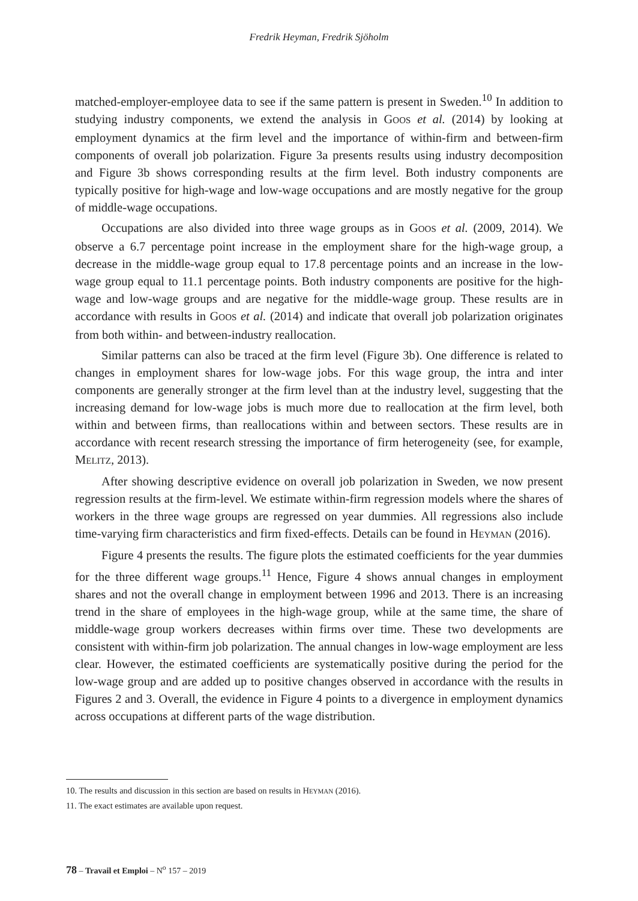Fredrik Heyman, Fredrik Sjöholm
matched-employer-employee data to see if the same pattern is present in Sweden.<sup>10</sup> In addition to studying industry components, we extend the analysis in GOOS et al. (2014) by looking at employment dynamics at the firm level and the importance of within-firm and between-firm components of overall job polarization. Figure 3a presents results using industry decomposition and Figure 3b shows corresponding results at the firm level. Both industry components are typically positive for high-wage and low-wage occupations and are mostly negative for the group of middle-wage occupations.
Occupations are also divided into three wage groups as in GOOS et al. (2009, 2014). We observe a 6.7 percentage point increase in the employment share for the high-wage group, a decrease in the middle-wage group equal to 17.8 percentage points and an increase in the low-wage group equal to 11.1 percentage points. Both industry components are positive for the high-wage and low-wage groups and are negative for the middle-wage group. These results are in accordance with results in GOOS et al. (2014) and indicate that overall job polarization originates from both within- and between-industry reallocation.
Similar patterns can also be traced at the firm level (Figure 3b). One difference is related to changes in employment shares for low-wage jobs. For this wage group, the intra and inter components are generally stronger at the firm level than at the industry level, suggesting that the increasing demand for low-wage jobs is much more due to reallocation at the firm level, both within and between firms, than reallocations within and between sectors. These results are in accordance with recent research stressing the importance of firm heterogeneity (see, for example, MELITZ, 2013).
After showing descriptive evidence on overall job polarization in Sweden, we now present regression results at the firm-level. We estimate within-firm regression models where the shares of workers in the three wage groups are regressed on year dummies. All regressions also include time-varying firm characteristics and firm fixed-effects. Details can be found in HEYMAN (2016).
Figure 4 presents the results. The figure plots the estimated coefficients for the year dummies for the three different wage groups.<sup>11</sup> Hence, Figure 4 shows annual changes in employment shares and not the overall change in employment between 1996 and 2013. There is an increasing trend in the share of employees in the high-wage group, while at the same time, the share of middle-wage group workers decreases within firms over time. These two developments are consistent with within-firm job polarization. The annual changes in low-wage employment are less clear. However, the estimated coefficients are systematically positive during the period for the low-wage group and are added up to positive changes observed in accordance with the results in Figures 2 and 3. Overall, the evidence in Figure 4 points to a divergence in employment dynamics across occupations at different parts of the wage distribution.
10. The results and discussion in this section are based on results in HEYMAN (2016).
11. The exact estimates are available upon request.
78 – Travail et Emploi – N<sup>o</sup> 157 – 2019